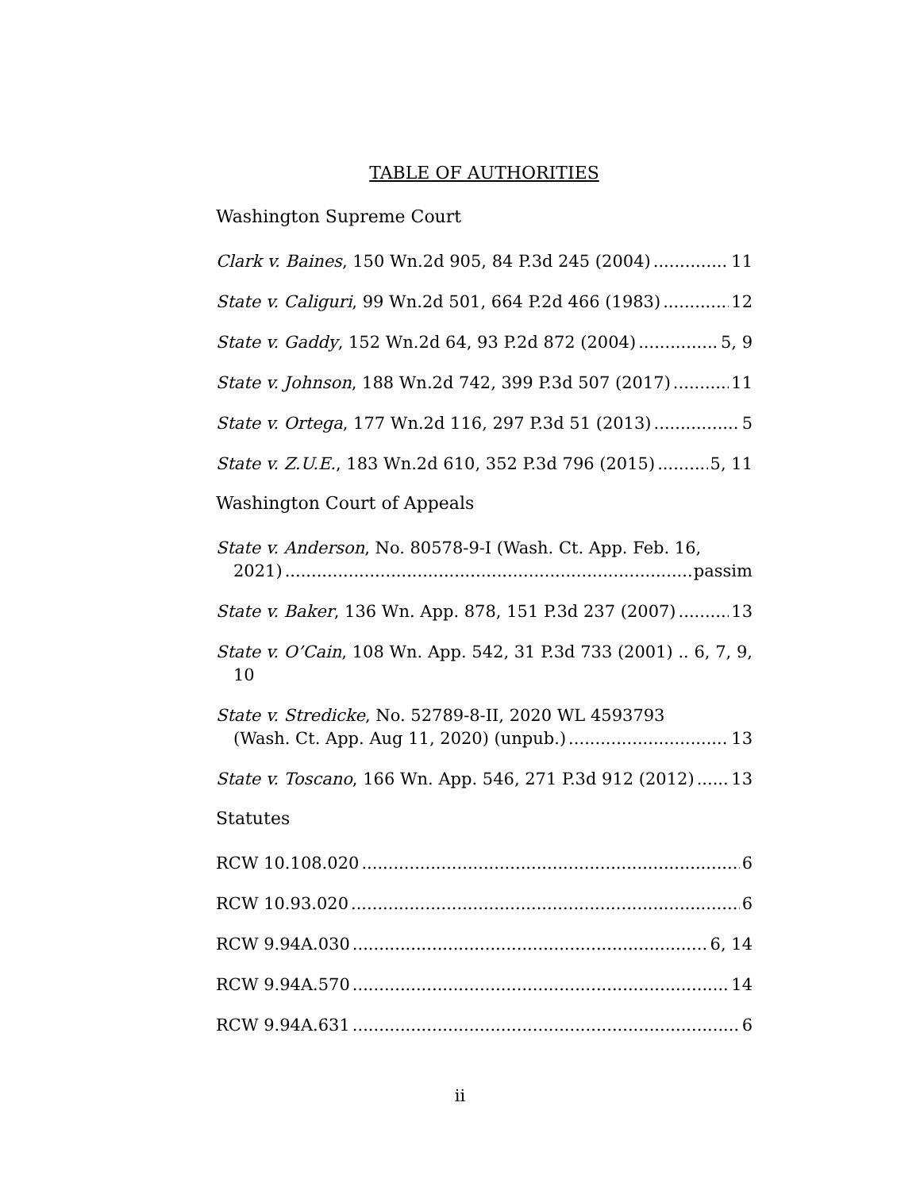TABLE OF AUTHORITIES
Washington Supreme Court
Clark v. Baines, 150 Wn.2d 905, 84 P.3d 245 (2004) 11
State v. Caliguri, 99 Wn.2d 501, 664 P.2d 466 (1983) 12
State v. Gaddy, 152 Wn.2d 64, 93 P.2d 872 (2004) 5, 9
State v. Johnson, 188 Wn.2d 742, 399 P.3d 507 (2017) 11
State v. Ortega, 177 Wn.2d 116, 297 P.3d 51 (2013) 5
State v. Z.U.E., 183 Wn.2d 610, 352 P.3d 796 (2015) 5, 11
Washington Court of Appeals
State v. Anderson, No. 80578-9-I (Wash. Ct. App. Feb. 16,
2021) passim
State v. Baker, 136 Wn. App. 878, 151 P.3d 237 (2007) 13
State v. O’Cain, 108 Wn. App. 542, 31 P.3d 733 (2001) .. 6, 7, 9,
10
State v. Stredicke, No. 52789-8-II, 2020 WL 4593793
(Wash. Ct. App. Aug 11, 2020) (unpub.) 13
State v. Toscano, 166 Wn. App. 546, 271 P.3d 912 (2012) 13
Statutes
RCW 10.108.020 6
RCW 10.93.020 6
RCW 9.94A.030 6, 14
RCW 9.94A.570 14
RCW 9.94A.631 6
ii